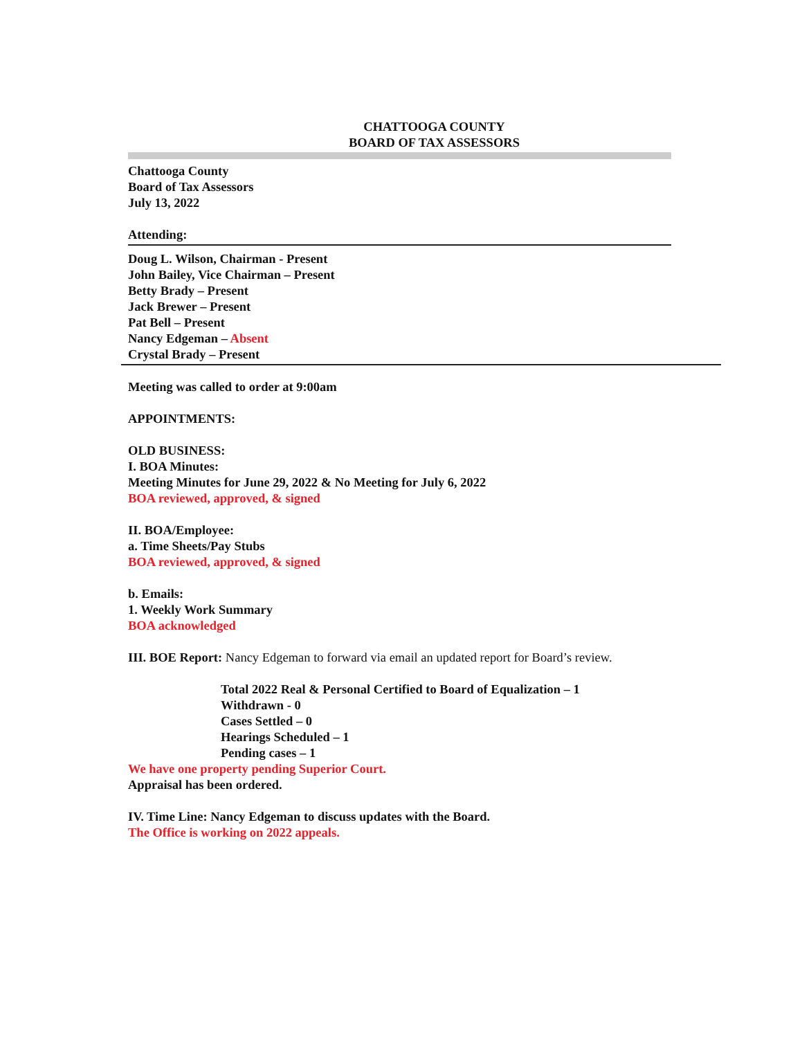CHATTOOGA COUNTY
BOARD OF TAX ASSESSORS
Chattooga County
Board of Tax Assessors
July 13, 2022
Attending:
Doug L. Wilson, Chairman - Present
John Bailey, Vice Chairman – Present
Betty Brady – Present
Jack Brewer – Present
Pat Bell – Present
Nancy Edgeman – Absent
Crystal Brady – Present
Meeting was called to order at 9:00am
APPOINTMENTS:
OLD BUSINESS:
I. BOA Minutes:
Meeting Minutes for June 29, 2022 & No Meeting for July 6, 2022
BOA reviewed, approved, & signed
II. BOA/Employee:
a. Time Sheets/Pay Stubs
BOA reviewed, approved, & signed
b. Emails:
1. Weekly Work Summary
BOA acknowledged
III. BOE Report: Nancy Edgeman to forward via email an updated report for Board’s review.
Total 2022 Real & Personal Certified to Board of Equalization – 1
Withdrawn - 0
Cases Settled – 0
Hearings Scheduled – 1
Pending cases – 1
We have one property pending Superior Court.
Appraisal has been ordered.
IV. Time Line: Nancy Edgeman to discuss updates with the Board.
The Office is working on 2022 appeals.